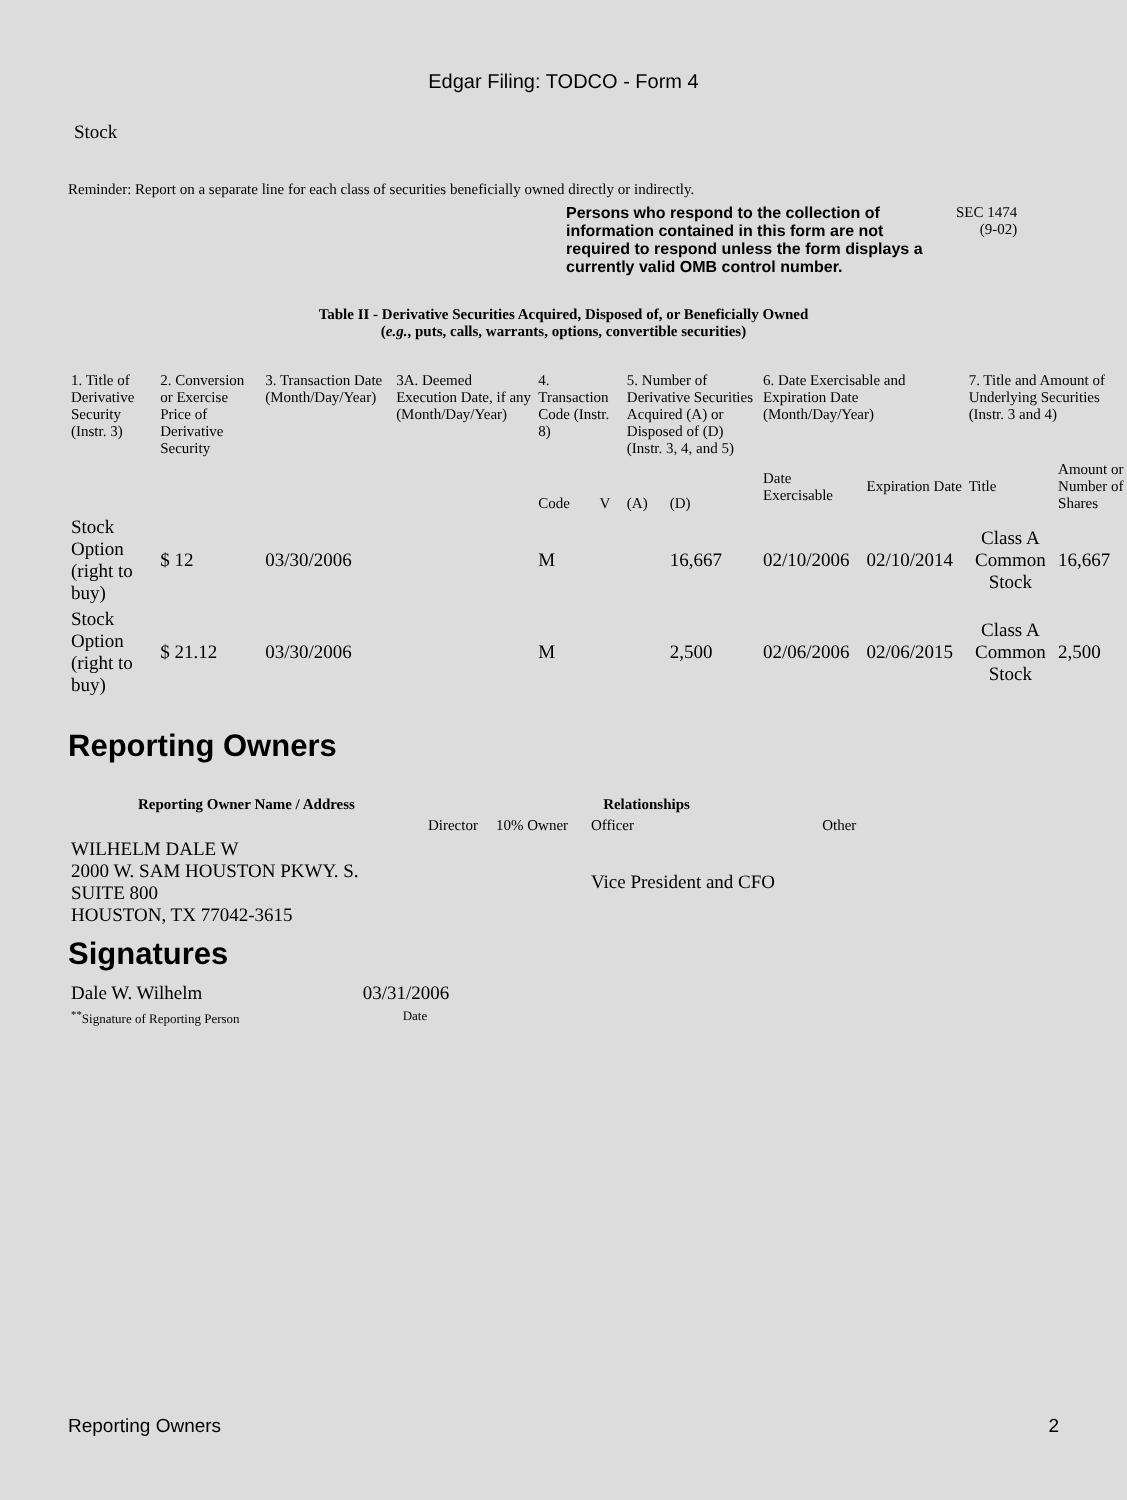Edgar Filing: TODCO - Form 4
Stock
Reminder: Report on a separate line for each class of securities beneficially owned directly or indirectly.
Persons who respond to the collection of information contained in this form are not required to respond unless the form displays a currently valid OMB control number.
SEC 1474
(9-02)
Table II - Derivative Securities Acquired, Disposed of, or Beneficially Owned
(e.g., puts, calls, warrants, options, convertible securities)
| 1. Title of Derivative Security (Instr. 3) | 2. Conversion or Exercise Price of Derivative Security | 3. Transaction Date (Month/Day/Year) | 3A. Deemed Execution Date, if any (Month/Day/Year) | 4. Transaction Code (Instr. 8) | | 5. Number of Derivative Securities Acquired (A) or Disposed of (D) (Instr. 3, 4, and 5) | | 6. Date Exercisable and Expiration Date (Month/Day/Year) | | 7. Title and Amount of Underlying Securities (Instr. 3 and 4) | |
| | | | | Code | V | (A) | (D) | Date Exercisable | Expiration Date | Title | Amount or Number of Shares |
| Stock Option (right to buy) | $ 12 | 03/30/2006 | | M | | | 16,667 | 02/10/2006 | 02/10/2014 | Class A Common Stock | 16,667 |
| Stock Option (right to buy) | $ 21.12 | 03/30/2006 | | M | | | 2,500 | 02/06/2006 | 02/06/2015 | Class A Common Stock | 2,500 |
Reporting Owners
| Reporting Owner Name / Address | Relationships | | | |
| --- | --- | --- | --- | --- |
| | Director | 10% Owner | Officer | Other |
| WILHELM DALE W 2000 W. SAM HOUSTON PKWY. S. SUITE 800 HOUSTON, TX 77042-3615 | | | Vice President and CFO | |
Signatures
| Dale W. Wilhelm | 03/31/2006 |
| <sup>**</sup> Signature of Reporting Person | Date |
Reporting Owners 2